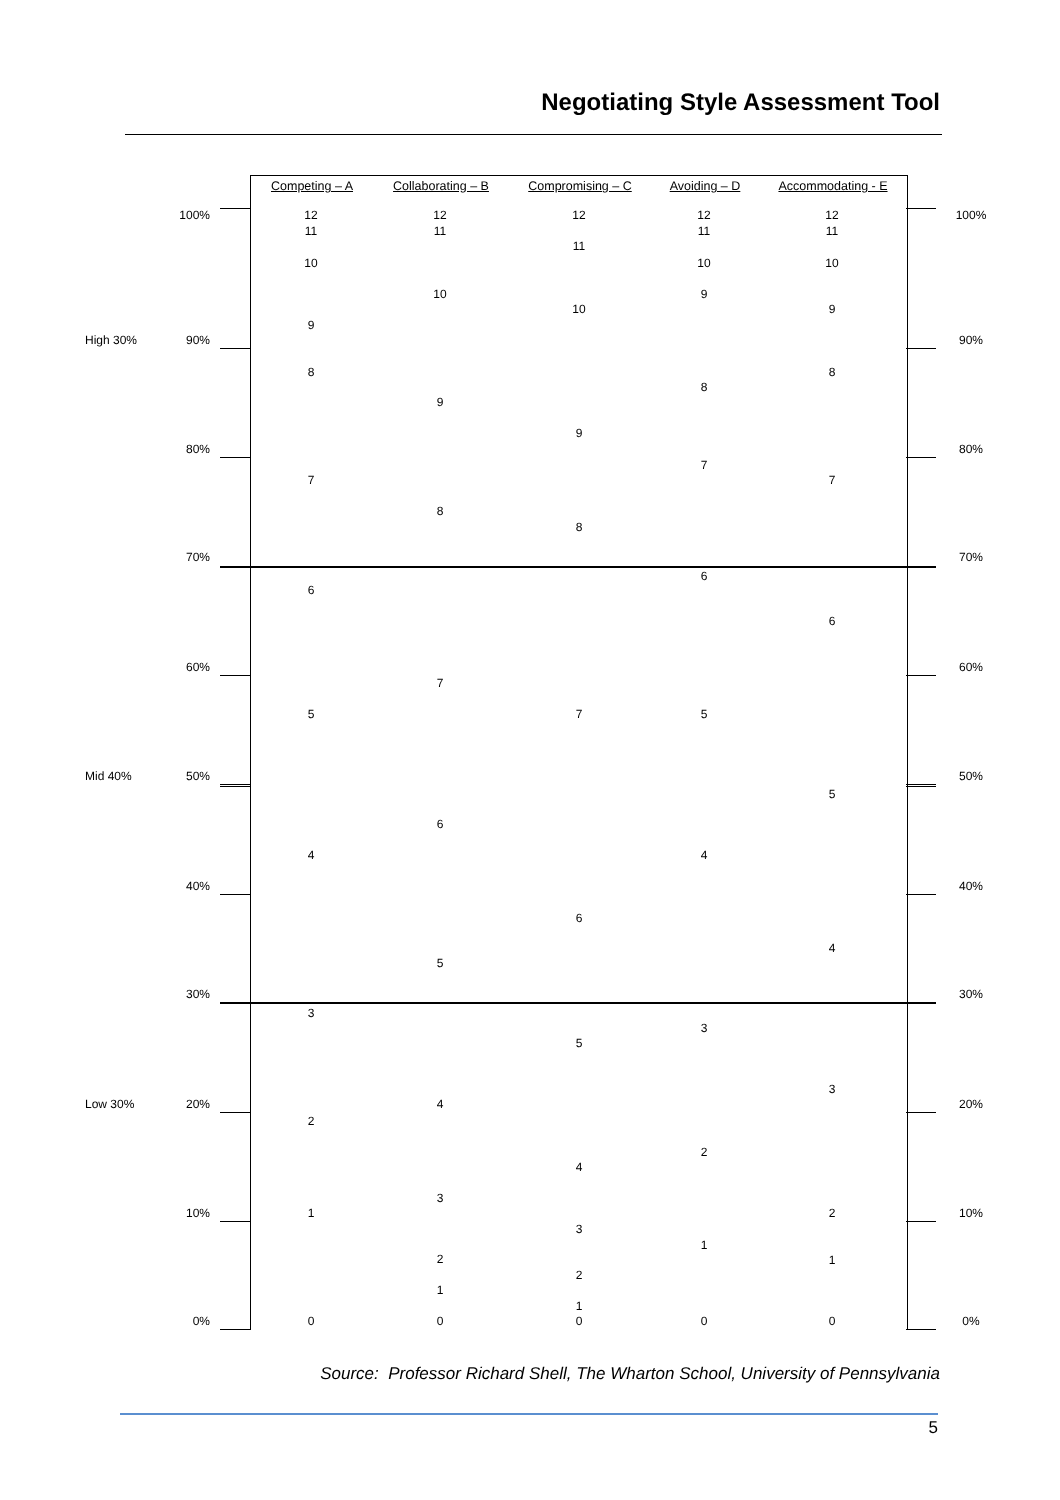Negotiating Style Assessment Tool
Competing – A Collaborating – B Compromising – C Avoiding – D Accommodating - E
High 30%
Mid 40%
Low 30%
100%
90%
80%
70%
60%
50%
40%
30%
20%
10%
0%
12
11
10
9
8
7
6
5
4
3
2
1
0
12
11
10
9
8
7
6
5
4
3
2
1
0
12
11
10
9
8
7
6
5
4
3
2
1
0
12
11
10
9
8
7
6
5
4
3
2
1
0
12
11
10
9
8
7
6
5
4
3
2
1
0
100%
90%
80%
70%
60%
50%
40%
30%
20%
10%
0%
Source: Professor Richard Shell, The Wharton School, University of Pennsylvania
5